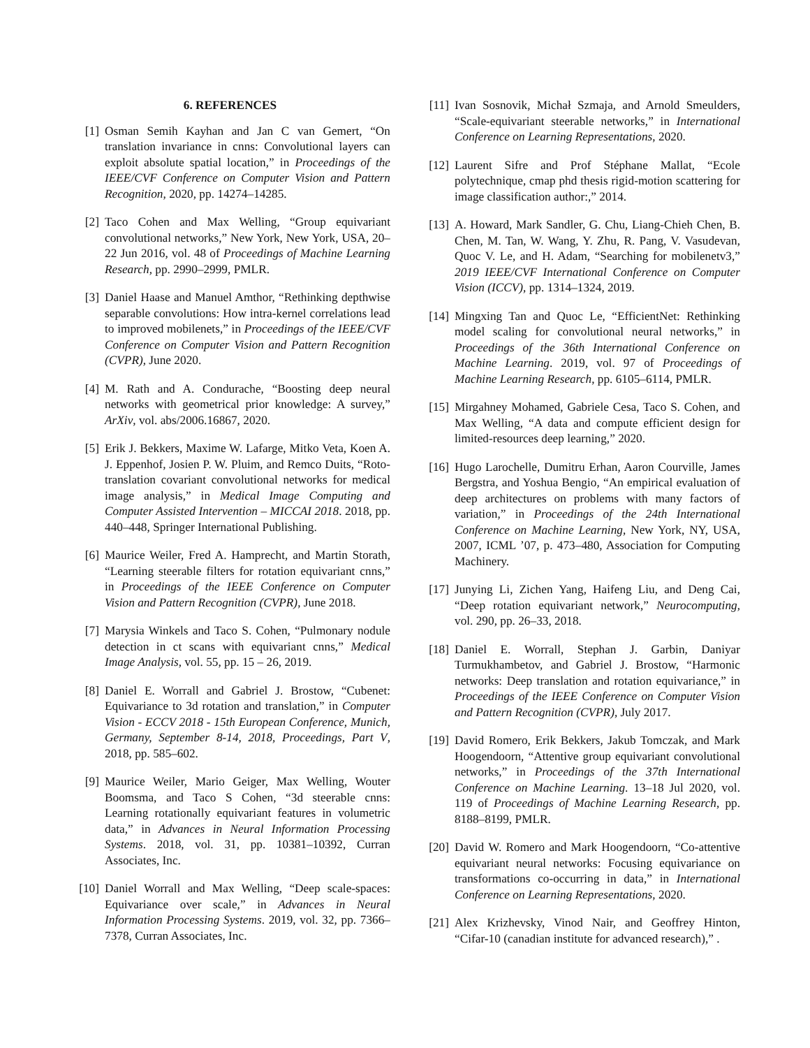6. REFERENCES
[1] Osman Semih Kayhan and Jan C van Gemert, “On translation invariance in cnns: Convolutional layers can exploit absolute spatial location,” in Proceedings of the IEEE/CVF Conference on Computer Vision and Pattern Recognition, 2020, pp. 14274–14285.
[2] Taco Cohen and Max Welling, “Group equivariant convolutional networks,” New York, New York, USA, 20–22 Jun 2016, vol. 48 of Proceedings of Machine Learning Research, pp. 2990–2999, PMLR.
[3] Daniel Haase and Manuel Amthor, “Rethinking depthwise separable convolutions: How intra-kernel correlations lead to improved mobilenets,” in Proceedings of the IEEE/CVF Conference on Computer Vision and Pattern Recognition (CVPR), June 2020.
[4] M. Rath and A. Condurache, “Boosting deep neural networks with geometrical prior knowledge: A survey,” ArXiv, vol. abs/2006.16867, 2020.
[5] Erik J. Bekkers, Maxime W. Lafarge, Mitko Veta, Koen A. J. Eppenhof, Josien P. W. Pluim, and Remco Duits, “Roto-translation covariant convolutional networks for medical image analysis,” in Medical Image Computing and Computer Assisted Intervention – MICCAI 2018. 2018, pp. 440–448, Springer International Publishing.
[6] Maurice Weiler, Fred A. Hamprecht, and Martin Storath, “Learning steerable filters for rotation equivariant cnns,” in Proceedings of the IEEE Conference on Computer Vision and Pattern Recognition (CVPR), June 2018.
[7] Marysia Winkels and Taco S. Cohen, “Pulmonary nodule detection in ct scans with equivariant cnns,” Medical Image Analysis, vol. 55, pp. 15 – 26, 2019.
[8] Daniel E. Worrall and Gabriel J. Brostow, “Cubenet: Equivariance to 3d rotation and translation,” in Computer Vision - ECCV 2018 - 15th European Conference, Munich, Germany, September 8-14, 2018, Proceedings, Part V, 2018, pp. 585–602.
[9] Maurice Weiler, Mario Geiger, Max Welling, Wouter Boomsma, and Taco S Cohen, “3d steerable cnns: Learning rotationally equivariant features in volumetric data,” in Advances in Neural Information Processing Systems. 2018, vol. 31, pp. 10381–10392, Curran Associates, Inc.
[10] Daniel Worrall and Max Welling, “Deep scale-spaces: Equivariance over scale,” in Advances in Neural Information Processing Systems. 2019, vol. 32, pp. 7366–7378, Curran Associates, Inc.
[11] Ivan Sosnovik, Michał Szmaja, and Arnold Smeulders, “Scale-equivariant steerable networks,” in International Conference on Learning Representations, 2020.
[12] Laurent Sifre and Prof Stéphane Mallat, “Ecole polytechnique, cmap phd thesis rigid-motion scattering for image classification author:,” 2014.
[13] A. Howard, Mark Sandler, G. Chu, Liang-Chieh Chen, B. Chen, M. Tan, W. Wang, Y. Zhu, R. Pang, V. Vasudevan, Quoc V. Le, and H. Adam, “Searching for mobilenetv3,” 2019 IEEE/CVF International Conference on Computer Vision (ICCV), pp. 1314–1324, 2019.
[14] Mingxing Tan and Quoc Le, “EfficientNet: Rethinking model scaling for convolutional neural networks,” in Proceedings of the 36th International Conference on Machine Learning. 2019, vol. 97 of Proceedings of Machine Learning Research, pp. 6105–6114, PMLR.
[15] Mirgahney Mohamed, Gabriele Cesa, Taco S. Cohen, and Max Welling, “A data and compute efficient design for limited-resources deep learning,” 2020.
[16] Hugo Larochelle, Dumitru Erhan, Aaron Courville, James Bergstra, and Yoshua Bengio, “An empirical evaluation of deep architectures on problems with many factors of variation,” in Proceedings of the 24th International Conference on Machine Learning, New York, NY, USA, 2007, ICML ’07, p. 473–480, Association for Computing Machinery.
[17] Junying Li, Zichen Yang, Haifeng Liu, and Deng Cai, “Deep rotation equivariant network,” Neurocomputing, vol. 290, pp. 26–33, 2018.
[18] Daniel E. Worrall, Stephan J. Garbin, Daniyar Turmukhambetov, and Gabriel J. Brostow, “Harmonic networks: Deep translation and rotation equivariance,” in Proceedings of the IEEE Conference on Computer Vision and Pattern Recognition (CVPR), July 2017.
[19] David Romero, Erik Bekkers, Jakub Tomczak, and Mark Hoogendoorn, “Attentive group equivariant convolutional networks,” in Proceedings of the 37th International Conference on Machine Learning. 13–18 Jul 2020, vol. 119 of Proceedings of Machine Learning Research, pp. 8188–8199, PMLR.
[20] David W. Romero and Mark Hoogendoorn, “Co-attentive equivariant neural networks: Focusing equivariance on transformations co-occurring in data,” in International Conference on Learning Representations, 2020.
[21] Alex Krizhevsky, Vinod Nair, and Geoffrey Hinton, “Cifar-10 (canadian institute for advanced research),” .